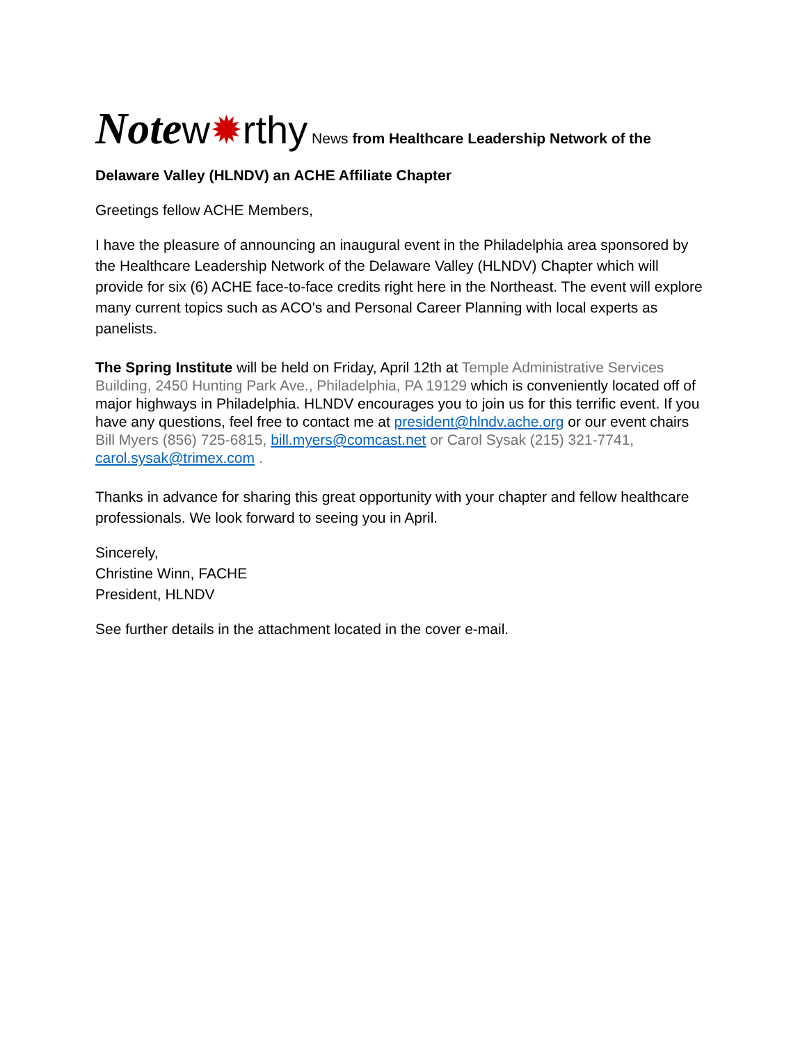Notew✹rthy News from Healthcare Leadership Network of the Delaware Valley (HLNDV) an ACHE Affiliate Chapter
Greetings fellow ACHE Members,
I have the pleasure of announcing an inaugural event in the Philadelphia area sponsored by the Healthcare Leadership Network of the Delaware Valley (HLNDV) Chapter which will provide for six (6) ACHE face-to-face credits right here in the Northeast. The event will explore many current topics such as ACO's and Personal Career Planning with local experts as panelists.
The Spring Institute will be held on Friday, April 12th at Temple Administrative Services Building, 2450 Hunting Park Ave., Philadelphia, PA 19129 which is conveniently located off of major highways in Philadelphia. HLNDV encourages you to join us for this terrific event. If you have any questions, feel free to contact me at president@hlndv.ache.org or our event chairs Bill Myers (856) 725-6815, bill.myers@comcast.net or Carol Sysak (215) 321-7741, carol.sysak@trimex.com .
Thanks in advance for sharing this great opportunity with your chapter and fellow healthcare professionals. We look forward to seeing you in April.
Sincerely,
Christine Winn, FACHE
President, HLNDV
See further details in the attachment located in the cover e-mail.